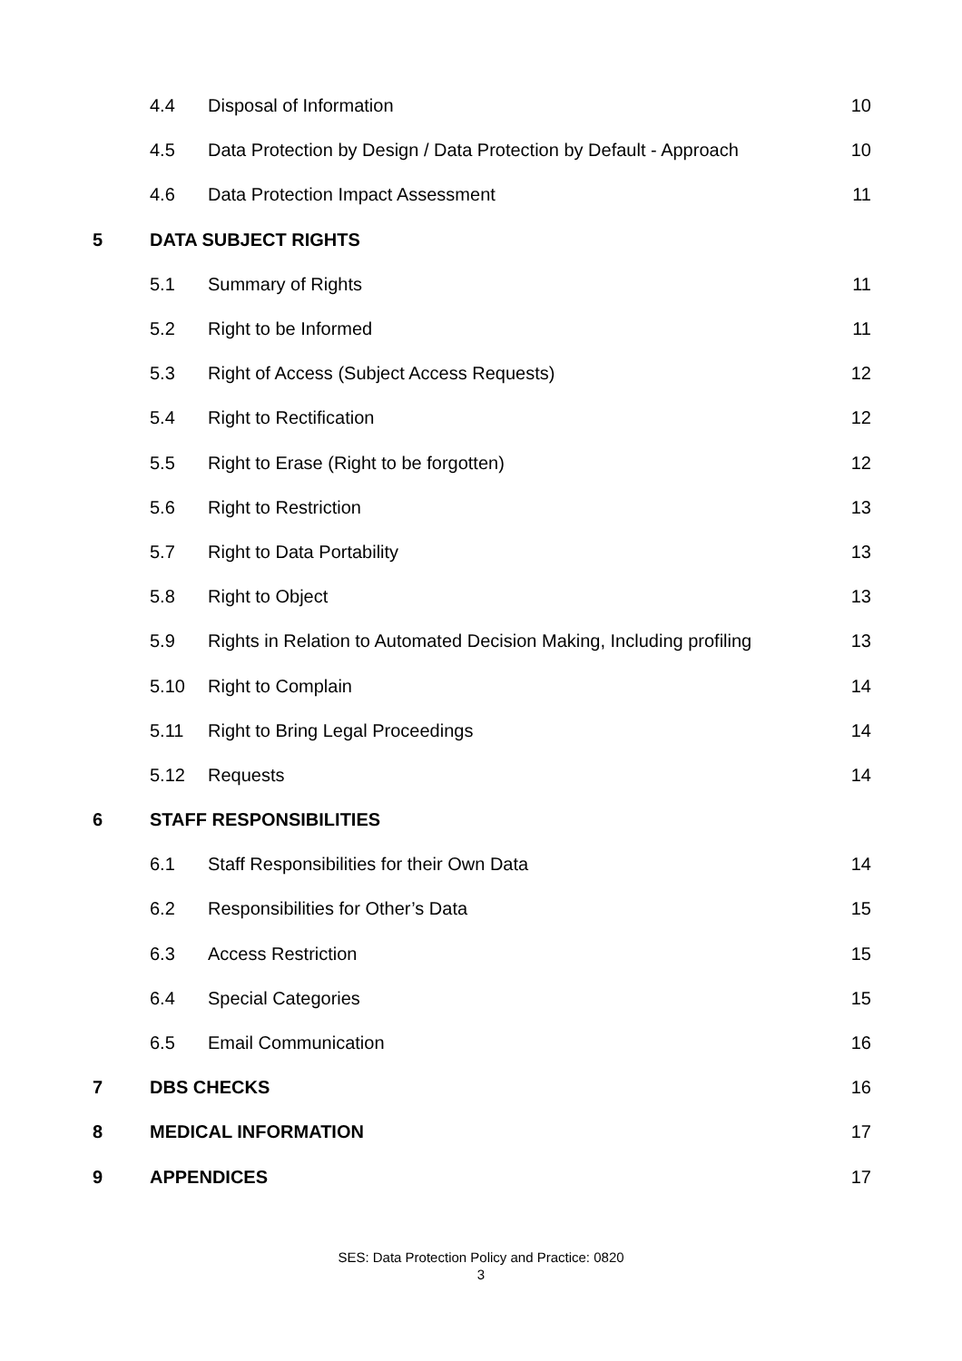| | 4.4 | Disposal of Information | 10 |
| | 4.5 | Data Protection by Design / Data Protection by Default - Approach | 10 |
| | 4.6 | Data Protection Impact Assessment | 11 |
| 5 | DATA SUBJECT RIGHTS | | |
| | 5.1 | Summary of Rights | 11 |
| | 5.2 | Right to be Informed | 11 |
| | 5.3 | Right of Access (Subject Access Requests) | 12 |
| | 5.4 | Right to Rectification | 12 |
| | 5.5 | Right to Erase (Right to be forgotten) | 12 |
| | 5.6 | Right to Restriction | 13 |
| | 5.7 | Right to Data Portability | 13 |
| | 5.8 | Right to Object | 13 |
| | 5.9 | Rights in Relation to Automated Decision Making, Including profiling | 13 |
| | 5.10 | Right to Complain | 14 |
| | 5.11 | Right to Bring Legal Proceedings | 14 |
| | 5.12 | Requests | 14 |
| 6 | STAFF RESPONSIBILITIES | | |
| | 6.1 | Staff Responsibilities for their Own Data | 14 |
| | 6.2 | Responsibilities for Other’s Data | 15 |
| | 6.3 | Access Restriction | 15 |
| | 6.4 | Special Categories | 15 |
| | 6.5 | Email Communication | 16 |
| 7 | DBS CHECKS | | 16 |
| 8 | MEDICAL INFORMATION | | 17 |
| 9 | APPENDICES | | 17 |
SES: Data Protection Policy and Practice: 0820
3